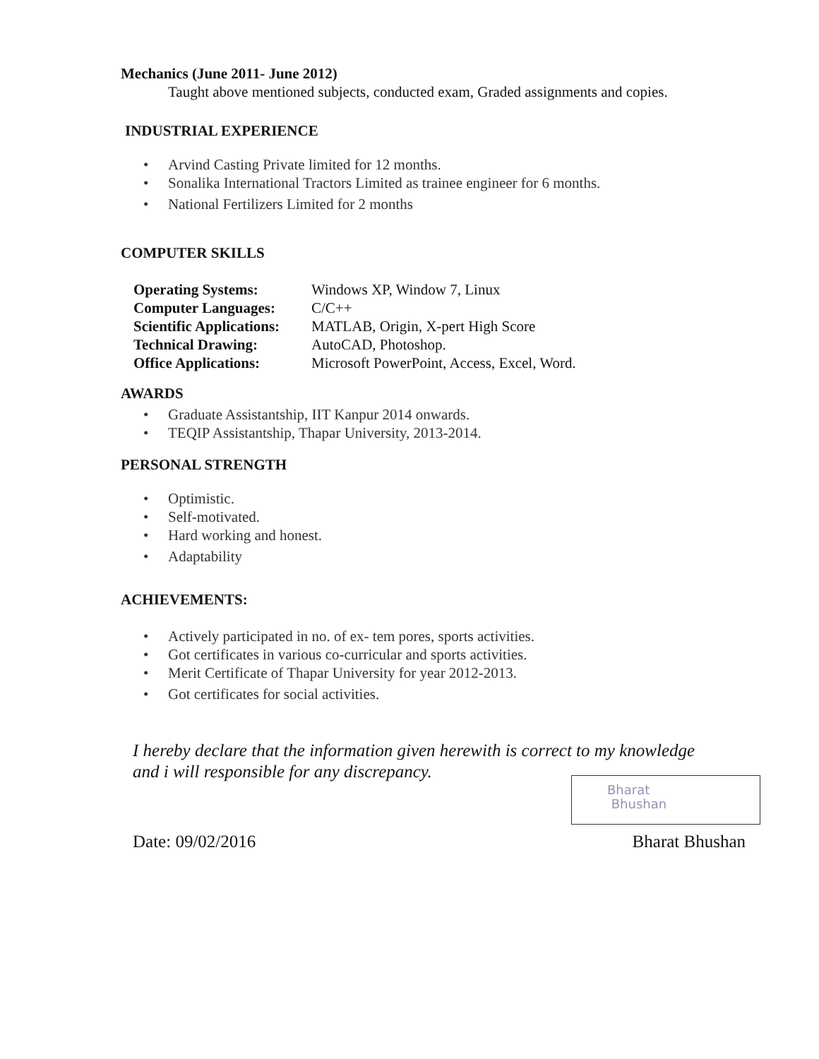Mechanics (June 2011- June 2012)
Taught above mentioned subjects, conducted exam, Graded assignments and copies.
INDUSTRIAL EXPERIENCE
• Arvind Casting Private limited for 12 months.
• Sonalika International Tractors Limited as trainee engineer for 6 months.
• National Fertilizers Limited for 2 months
COMPUTER SKILLS
| Operating Systems: | Windows XP, Window 7, Linux |
| Computer Languages: | C/C++ |
| Scientific Applications: | MATLAB, Origin, X-pert High Score |
| Technical Drawing: | AutoCAD, Photoshop. |
| Office Applications: | Microsoft PowerPoint, Access, Excel, Word. |
AWARDS
• Graduate Assistantship, IIT Kanpur 2014 onwards.
• TEQIP Assistantship, Thapar University, 2013-2014.
PERSONAL STRENGTH
• Optimistic.
• Self-motivated.
• Hard working and honest.
• Adaptability
ACHIEVEMENTS:
• Actively participated in no. of ex- tem pores, sports activities.
• Got certificates in various co-curricular and sports activities.
• Merit Certificate of Thapar University for year 2012-2013.
• Got certificates for social activities.
I hereby declare that the information given herewith is correct to my knowledge and i will responsible for any discrepancy.
Bharat
Bhushan
Date: 09/02/2016 Bharat Bhushan